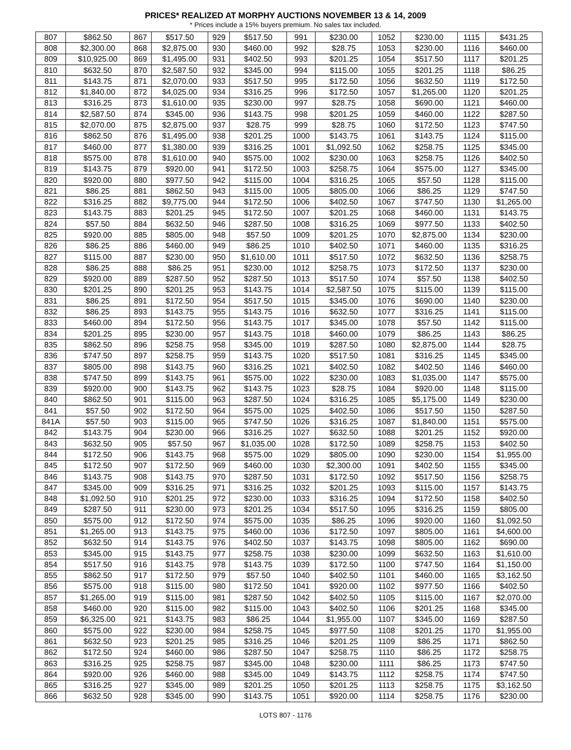PRICES* REALIZED AT MORPHY AUCTIONS NOVEMBER 13 & 14, 2009
* Prices include a 15% buyers premium. No sales tax included.
| 807 | $862.50 | 867 | $517.50 | 929 | $517.50 | 991 | $230.00 | 1052 | $230.00 | 1115 | $431.25 |
| 808 | $2,300.00 | 868 | $2,875.00 | 930 | $460.00 | 992 | $28.75 | 1053 | $230.00 | 1116 | $460.00 |
| 809 | $10,925.00 | 869 | $1,495.00 | 931 | $402.50 | 993 | $201.25 | 1054 | $517.50 | 1117 | $201.25 |
| 810 | $632.50 | 870 | $2,587.50 | 932 | $345.00 | 994 | $115.00 | 1055 | $201.25 | 1118 | $86.25 |
| 811 | $143.75 | 871 | $2,070.00 | 933 | $517.50 | 995 | $172.50 | 1056 | $632.50 | 1119 | $172.50 |
| 812 | $1,840.00 | 872 | $4,025.00 | 934 | $316.25 | 996 | $172.50 | 1057 | $1,265.00 | 1120 | $201.25 |
| 813 | $316.25 | 873 | $1,610.00 | 935 | $230.00 | 997 | $28.75 | 1058 | $690.00 | 1121 | $460.00 |
| 814 | $2,587.50 | 874 | $345.00 | 936 | $143.75 | 998 | $201.25 | 1059 | $460.00 | 1122 | $287.50 |
| 815 | $2,070.00 | 875 | $2,875.00 | 937 | $28.75 | 999 | $28.75 | 1060 | $172.50 | 1123 | $747.50 |
| 816 | $862.50 | 876 | $1,495.00 | 938 | $201.25 | 1000 | $143.75 | 1061 | $143.75 | 1124 | $115.00 |
| 817 | $460.00 | 877 | $1,380.00 | 939 | $316.25 | 1001 | $1,092.50 | 1062 | $258.75 | 1125 | $345.00 |
| 818 | $575.00 | 878 | $1,610.00 | 940 | $575.00 | 1002 | $230.00 | 1063 | $258.75 | 1126 | $402.50 |
| 819 | $143.75 | 879 | $920.00 | 941 | $172.50 | 1003 | $258.75 | 1064 | $575.00 | 1127 | $345.00 |
| 820 | $920.00 | 880 | $977.50 | 942 | $115.00 | 1004 | $316.25 | 1065 | $57.50 | 1128 | $115.00 |
| 821 | $86.25 | 881 | $862.50 | 943 | $115.00 | 1005 | $805.00 | 1066 | $86.25 | 1129 | $747.50 |
| 822 | $316.25 | 882 | $9,775.00 | 944 | $172.50 | 1006 | $402.50 | 1067 | $747.50 | 1130 | $1,265.00 |
| 823 | $143.75 | 883 | $201.25 | 945 | $172.50 | 1007 | $201.25 | 1068 | $460.00 | 1131 | $143.75 |
| 824 | $57.50 | 884 | $632.50 | 946 | $287.50 | 1008 | $316.25 | 1069 | $977.50 | 1133 | $402.50 |
| 825 | $920.00 | 885 | $805.00 | 948 | $57.50 | 1009 | $201.25 | 1070 | $2,875.00 | 1134 | $230.00 |
| 826 | $86.25 | 886 | $460.00 | 949 | $86.25 | 1010 | $402.50 | 1071 | $460.00 | 1135 | $316.25 |
| 827 | $115.00 | 887 | $230.00 | 950 | $1,610.00 | 1011 | $517.50 | 1072 | $632.50 | 1136 | $258.75 |
| 828 | $86.25 | 888 | $86.25 | 951 | $230.00 | 1012 | $258.75 | 1073 | $172.50 | 1137 | $230.00 |
| 829 | $920.00 | 889 | $287.50 | 952 | $287.50 | 1013 | $517.50 | 1074 | $57.50 | 1138 | $402.50 |
| 830 | $201.25 | 890 | $201.25 | 953 | $143.75 | 1014 | $2,587.50 | 1075 | $115.00 | 1139 | $115.00 |
| 831 | $86.25 | 891 | $172.50 | 954 | $517.50 | 1015 | $345.00 | 1076 | $690.00 | 1140 | $230.00 |
| 832 | $86.25 | 893 | $143.75 | 955 | $143.75 | 1016 | $632.50 | 1077 | $316.25 | 1141 | $115.00 |
| 833 | $460.00 | 894 | $172.50 | 956 | $143.75 | 1017 | $345.00 | 1078 | $57.50 | 1142 | $115.00 |
| 834 | $201.25 | 895 | $230.00 | 957 | $143.75 | 1018 | $460.00 | 1079 | $86.25 | 1143 | $86.25 |
| 835 | $862.50 | 896 | $258.75 | 958 | $345.00 | 1019 | $287.50 | 1080 | $2,875.00 | 1144 | $28.75 |
| 836 | $747.50 | 897 | $258.75 | 959 | $143.75 | 1020 | $517.50 | 1081 | $316.25 | 1145 | $345.00 |
| 837 | $805.00 | 898 | $143.75 | 960 | $316.25 | 1021 | $402.50 | 1082 | $402.50 | 1146 | $460.00 |
| 838 | $747.50 | 899 | $143.75 | 961 | $575.00 | 1022 | $230.00 | 1083 | $1,035.00 | 1147 | $575.00 |
| 839 | $920.00 | 900 | $143.75 | 962 | $143.75 | 1023 | $28.75 | 1084 | $920.00 | 1148 | $115.00 |
| 840 | $862.50 | 901 | $115.00 | 963 | $287.50 | 1024 | $316.25 | 1085 | $5,175.00 | 1149 | $230.00 |
| 841 | $57.50 | 902 | $172.50 | 964 | $575.00 | 1025 | $402.50 | 1086 | $517.50 | 1150 | $287.50 |
| 841A | $57.50 | 903 | $115.00 | 965 | $747.50 | 1026 | $316.25 | 1087 | $1,840.00 | 1151 | $575.00 |
| 842 | $143.75 | 904 | $230.00 | 966 | $316.25 | 1027 | $632.50 | 1088 | $201.25 | 1152 | $920.00 |
| 843 | $632.50 | 905 | $57.50 | 967 | $1,035.00 | 1028 | $172.50 | 1089 | $258.75 | 1153 | $402.50 |
| 844 | $172.50 | 906 | $143.75 | 968 | $575.00 | 1029 | $805.00 | 1090 | $230.00 | 1154 | $1,955.00 |
| 845 | $172.50 | 907 | $172.50 | 969 | $460.00 | 1030 | $2,300.00 | 1091 | $402.50 | 1155 | $345.00 |
| 846 | $143.75 | 908 | $143.75 | 970 | $287.50 | 1031 | $172.50 | 1092 | $517.50 | 1156 | $258.75 |
| 847 | $345.00 | 909 | $316.25 | 971 | $316.25 | 1032 | $201.25 | 1093 | $115.00 | 1157 | $143.75 |
| 848 | $1,092.50 | 910 | $201.25 | 972 | $230.00 | 1033 | $316.25 | 1094 | $172.50 | 1158 | $402.50 |
| 849 | $287.50 | 911 | $230.00 | 973 | $201.25 | 1034 | $517.50 | 1095 | $316.25 | 1159 | $805.00 |
| 850 | $575.00 | 912 | $172.50 | 974 | $575.00 | 1035 | $86.25 | 1096 | $920.00 | 1160 | $1,092.50 |
| 851 | $1,265.00 | 913 | $143.75 | 975 | $460.00 | 1036 | $172.50 | 1097 | $805.00 | 1161 | $4,600.00 |
| 852 | $632.50 | 914 | $143.75 | 976 | $402.50 | 1037 | $143.75 | 1098 | $805.00 | 1162 | $690.00 |
| 853 | $345.00 | 915 | $143.75 | 977 | $258.75 | 1038 | $230.00 | 1099 | $632.50 | 1163 | $1,610.00 |
| 854 | $517.50 | 916 | $143.75 | 978 | $143.75 | 1039 | $172.50 | 1100 | $747.50 | 1164 | $1,150.00 |
| 855 | $862.50 | 917 | $172.50 | 979 | $57.50 | 1040 | $402.50 | 1101 | $460.00 | 1165 | $3,162.50 |
| 856 | $575.00 | 918 | $115.00 | 980 | $172.50 | 1041 | $920.00 | 1102 | $977.50 | 1166 | $402.50 |
| 857 | $1,265.00 | 919 | $115.00 | 981 | $287.50 | 1042 | $402.50 | 1105 | $115.00 | 1167 | $2,070.00 |
| 858 | $460.00 | 920 | $115.00 | 982 | $115.00 | 1043 | $402.50 | 1106 | $201.25 | 1168 | $345.00 |
| 859 | $6,325.00 | 921 | $143.75 | 983 | $86.25 | 1044 | $1,955.00 | 1107 | $345.00 | 1169 | $287.50 |
| 860 | $575.00 | 922 | $230.00 | 984 | $258.75 | 1045 | $977.50 | 1108 | $201.25 | 1170 | $1,955.00 |
| 861 | $632.50 | 923 | $201.25 | 985 | $316.25 | 1046 | $201.25 | 1109 | $86.25 | 1171 | $862.50 |
| 862 | $172.50 | 924 | $460.00 | 986 | $287.50 | 1047 | $258.75 | 1110 | $86.25 | 1172 | $258.75 |
| 863 | $316.25 | 925 | $258.75 | 987 | $345.00 | 1048 | $230.00 | 1111 | $86.25 | 1173 | $747.50 |
| 864 | $920.00 | 926 | $460.00 | 988 | $345.00 | 1049 | $143.75 | 1112 | $258.75 | 1174 | $747.50 |
| 865 | $316.25 | 927 | $345.00 | 989 | $201.25 | 1050 | $201.25 | 1113 | $258.75 | 1175 | $3,162.50 |
| 866 | $632.50 | 928 | $345.00 | 990 | $143.75 | 1051 | $920.00 | 1114 | $258.75 | 1176 | $230.00 |
LOTS 807 - 1176